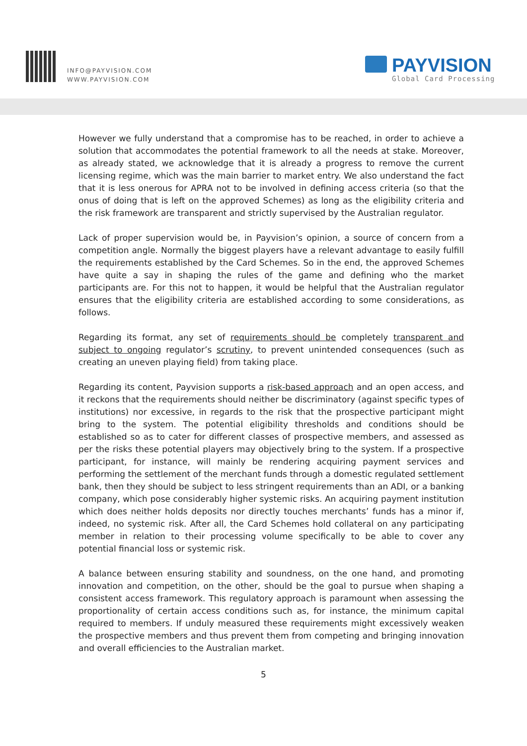INFO@PAYVISION.COM
WWW.PAYVISION.COM
PAYVISION
Global Card Processing
However we fully understand that a compromise has to be reached, in order to achieve a solution that accommodates the potential framework to all the needs at stake. Moreover, as already stated, we acknowledge that it is already a progress to remove the current licensing regime, which was the main barrier to market entry. We also understand the fact that it is less onerous for APRA not to be involved in defining access criteria (so that the onus of doing that is left on the approved Schemes) as long as the eligibility criteria and the risk framework are transparent and strictly supervised by the Australian regulator.
Lack of proper supervision would be, in Payvision’s opinion, a source of concern from a competition angle. Normally the biggest players have a relevant advantage to easily fulfill the requirements established by the Card Schemes. So in the end, the approved Schemes have quite a say in shaping the rules of the game and defining who the market participants are. For this not to happen, it would be helpful that the Australian regulator ensures that the eligibility criteria are established according to some considerations, as follows.
Regarding its format, any set of requirements should be completely transparent and subject to ongoing regulator’s scrutiny, to prevent unintended consequences (such as creating an uneven playing field) from taking place.
Regarding its content, Payvision supports a risk-based approach and an open access, and it reckons that the requirements should neither be discriminatory (against specific types of institutions) nor excessive, in regards to the risk that the prospective participant might bring to the system. The potential eligibility thresholds and conditions should be established so as to cater for different classes of prospective members, and assessed as per the risks these potential players may objectively bring to the system. If a prospective participant, for instance, will mainly be rendering acquiring payment services and performing the settlement of the merchant funds through a domestic regulated settlement bank, then they should be subject to less stringent requirements than an ADI, or a banking company, which pose considerably higher systemic risks. An acquiring payment institution which does neither holds deposits nor directly touches merchants’ funds has a minor if, indeed, no systemic risk. After all, the Card Schemes hold collateral on any participating member in relation to their processing volume specifically to be able to cover any potential financial loss or systemic risk.
A balance between ensuring stability and soundness, on the one hand, and promoting innovation and competition, on the other, should be the goal to pursue when shaping a consistent access framework. This regulatory approach is paramount when assessing the proportionality of certain access conditions such as, for instance, the minimum capital required to members. If unduly measured these requirements might excessively weaken the prospective members and thus prevent them from competing and bringing innovation and overall efficiencies to the Australian market.
5